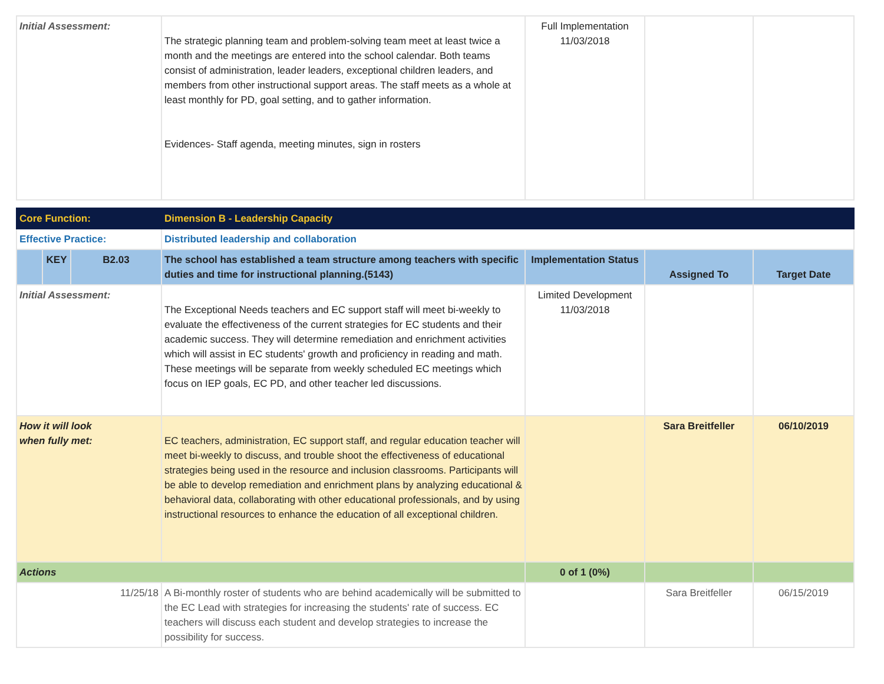| Initial Assessment: | The strategic planning team and problem-solving team meet at least twice a month and the meetings are entered into the school calendar. Both teams consist of administration, leader leaders, exceptional children leaders, and members from other instructional support areas. The staff meets as a whole at least monthly for PD, goal setting, and to gather information. Evidences- Staff agenda, meeting minutes, sign in rosters | Full Implementation 11/03/2018 | | |
| Core Function: | | | Dimension B - Leadership Capacity | | | |
| Effective Practice: | | | Distributed leadership and collaboration | | | |
| | KEY | B2.03 | The school has established a team structure among teachers with specific duties and time for instructional planning.(5143) | Implementation Status | Assigned To | Target Date |
| Initial Assessment: | | | The Exceptional Needs teachers and EC support staff will meet bi-weekly to evaluate the effectiveness of the current strategies for EC students and their academic success. They will determine remediation and enrichment activities which will assist in EC students' growth and proficiency in reading and math. These meetings will be separate from weekly scheduled EC meetings which focus on IEP goals, EC PD, and other teacher led discussions. | Limited Development 11/03/2018 | | |
| How it will look when fully met: | | | EC teachers, administration, EC support staff, and regular education teacher will meet bi-weekly to discuss, and trouble shoot the effectiveness of educational strategies being used in the resource and inclusion classrooms. Participants will be able to develop remediation and enrichment plans by analyzing educational & behavioral data, collaborating with other educational professionals, and by using instructional resources to enhance the education of all exceptional children. | | Sara Breitfeller | 06/10/2019 |
| Actions | | | | 0 of 1 (0%) | | |
| 11/25/18 | | | A Bi-monthly roster of students who are behind academically will be submitted to the EC Lead with strategies for increasing the students' rate of success. EC teachers will discuss each student and develop strategies to increase the possibility for success. | | Sara Breitfeller | 06/15/2019 |